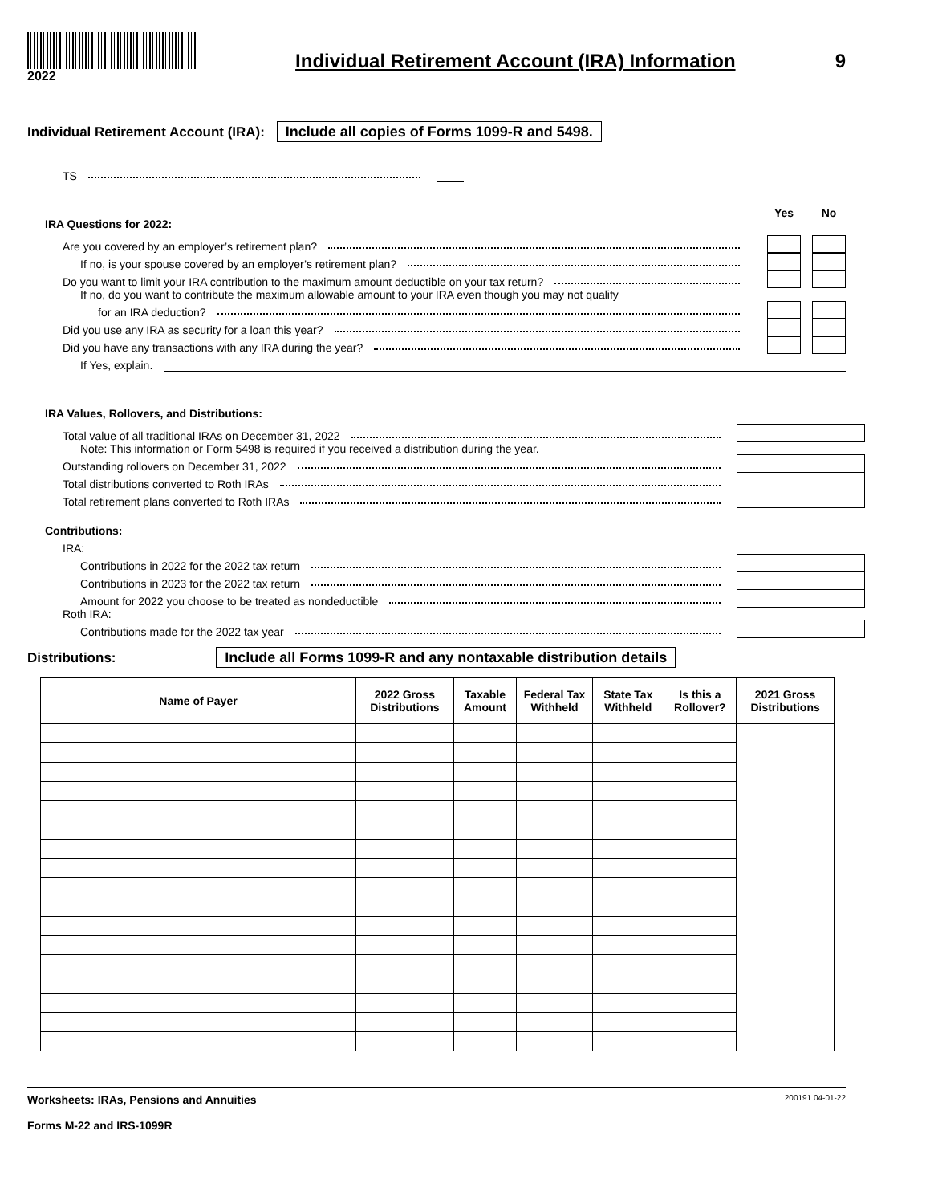2022
Individual Retirement Account (IRA) Information
9
Individual Retirement Account (IRA): Include all copies of Forms 1099-R and 5498.
TS
IRA Questions for 2022:
Yes No
Are you covered by an employer’s retirement plan?
If no, is your spouse covered by an employer’s retirement plan?
Do you want to limit your IRA contribution to the maximum amount deductible on your tax return?
If no, do you want to contribute the maximum allowable amount to your IRA even though you may not qualify
for an IRA deduction?
Did you use any IRA as security for a loan this year?
Did you have any transactions with any IRA during the year?
If Yes, explain.
IRA Values, Rollovers, and Distributions:
Total value of all traditional IRAs on December 31, 2022
Note: This information or Form 5498 is required if you received a distribution during the year.
Outstanding rollovers on December 31, 2022
Total distributions converted to Roth IRAs
Total retirement plans converted to Roth IRAs
Contributions:
IRA:
Contributions in 2022 for the 2022 tax return
Contributions in 2023 for the 2022 tax return
Amount for 2022 you choose to be treated as nondeductible
Roth IRA:
Contributions made for the 2022 tax year
Distributions: Include all Forms 1099-R and any nontaxable distribution details
| Name of Payer | 2022 Gross Distributions | Taxable Amount | Federal Tax Withheld | State Tax Withheld | Is this a Rollover? | 2021 Gross Distributions |
| --- | --- | --- | --- | --- | --- | --- |
Worksheets: IRAs, Pensions and Annuities
Forms M-22 and IRS-1099R
200191 04-01-22